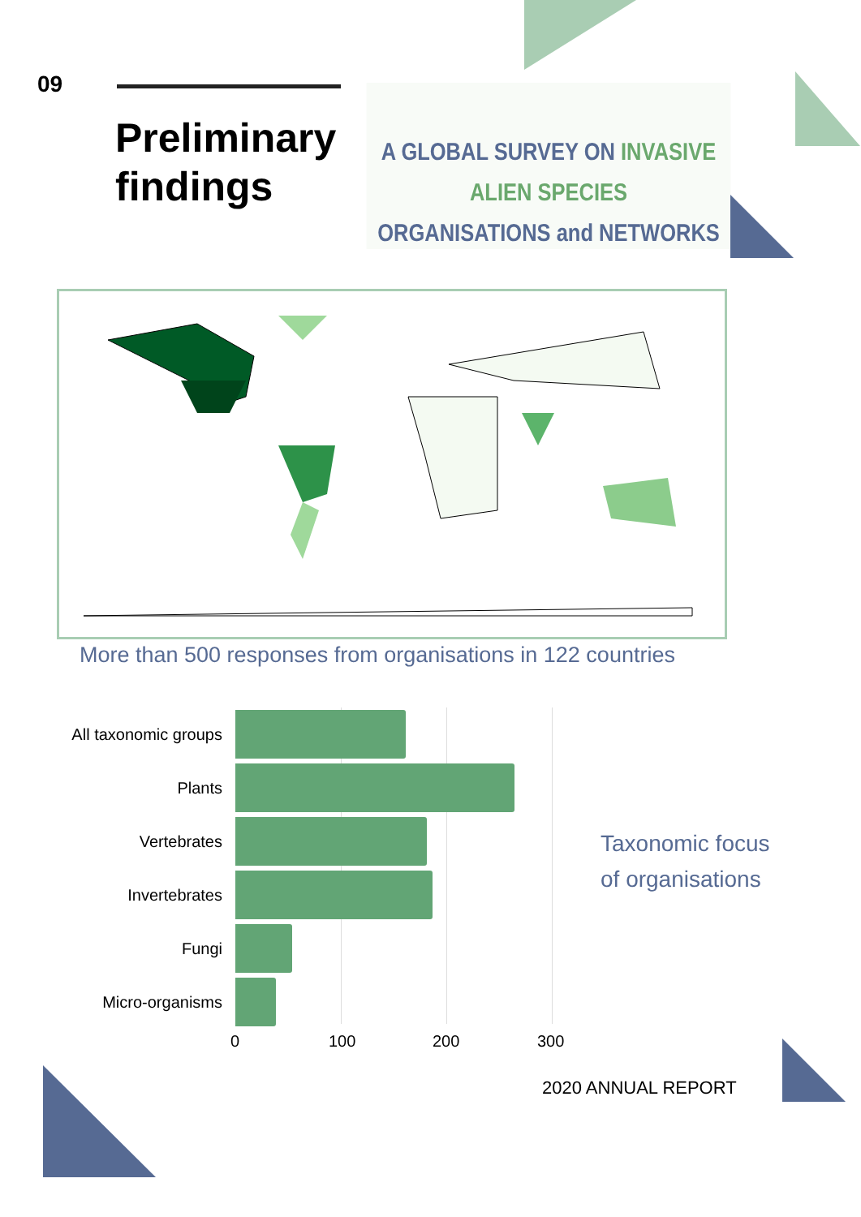09
Preliminary
findings
A GLOBAL SURVEY ON INVASIVE ALIEN SPECIES
ORGANISATIONS and NETWORKS
More than 500 responses from organisations in 122 countries
All taxonomic groups
Plants
Vertebrates
Invertebrates
Fungi
Micro-organisms
0 100 200 300
Taxonomic focus
of organisations
2020 ANNUAL REPORT